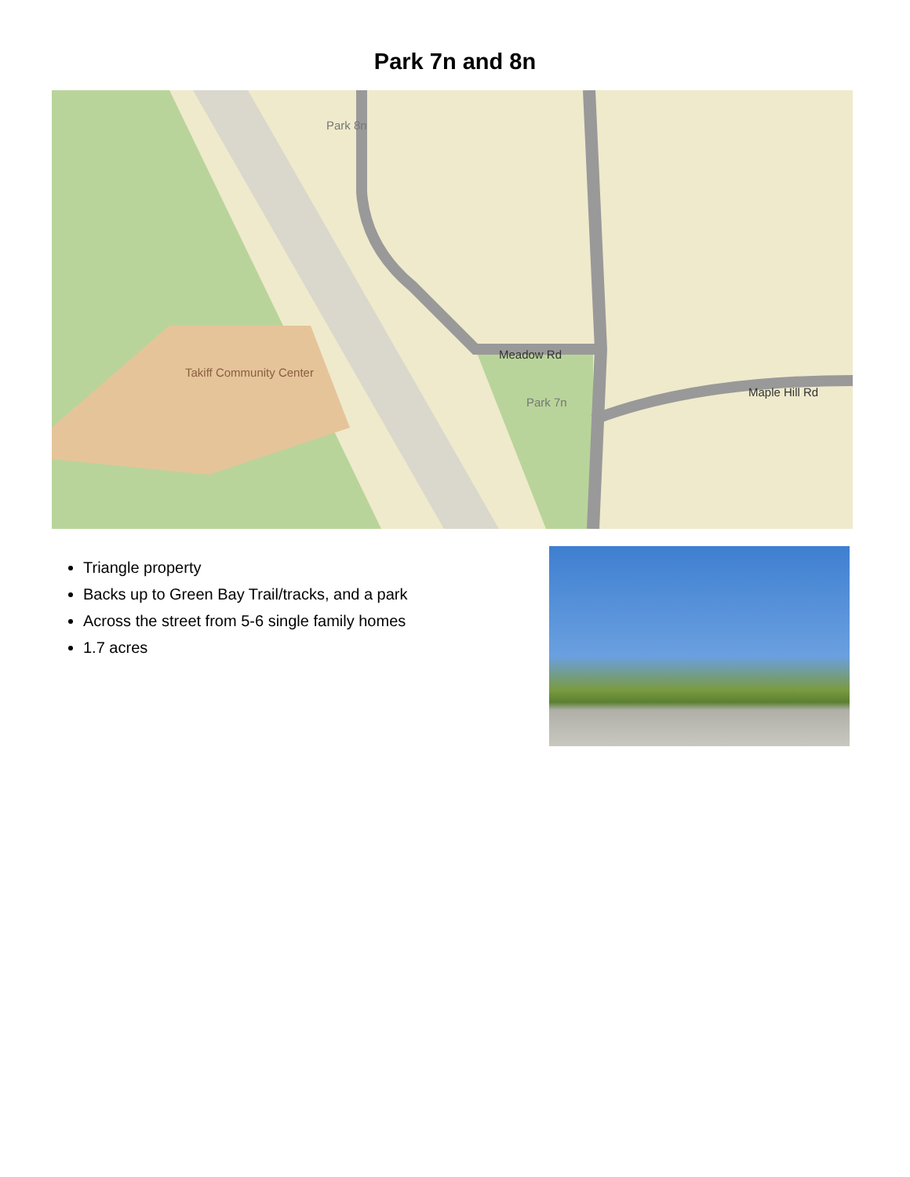Park 7n and 8n
Meadow Rd
Maple Hill Rd
Park 8n
Park 7n
Takiff Community Center
Triangle property
Backs up to Green Bay Trail/tracks, and a park
Across the street from 5-6 single family homes
1.7 acres